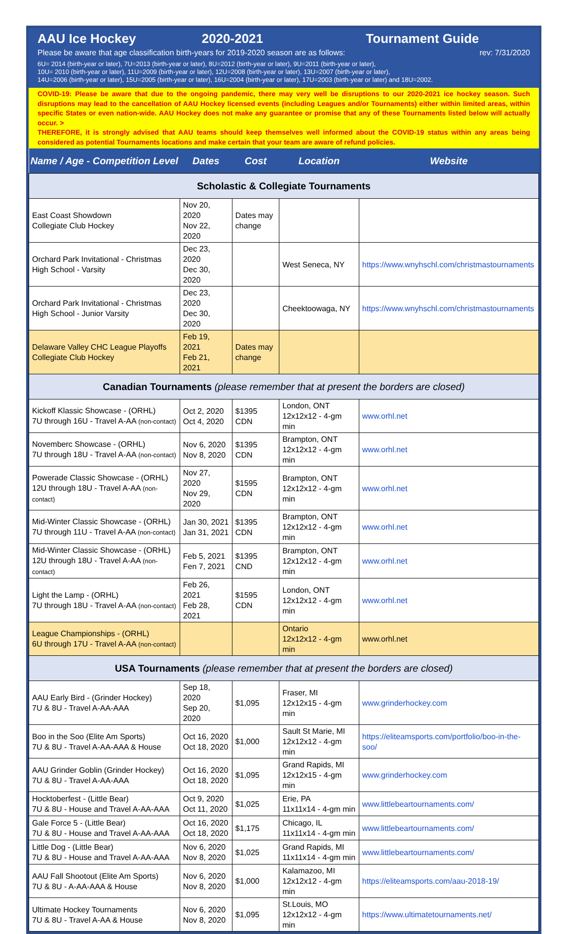AAU Ice Hockey 2020-2021 Tournament Guide
Please be aware that age classification birth-years for 2019-2020 season are as follows: rev: 7/31/2020
6U= 2014 (birth-year or later), 7U=2013 (birth-year or later), 8U=2012 (birth-year or later), 9U=2011 (birth-year or later),
10U= 2010 (birth-year or later), 11U=2009 (birth-year or later), 12U=2008 (birth-year or later), 13U=2007 (birth-year or later),
14U=2006 (birth-year or later), 15U=2005 (birth-year or later), 16U=2004 (birth-year or later), 17U=2003 (birth-year or later) and 18U=2002.
COVID-19: Please be aware that due to the ongoing pandemic, there may very well be disruptions to our 2020-2021 ice hockey season. Such disruptions may lead to the cancellation of AAU Hockey licensed events (including Leagues and/or Tournaments) either within limited areas, within specific States or even nation-wide. AAU Hockey does not make any guarantee or promise that any of these Tournaments listed below will actually occur. >
THEREFORE, it is strongly advised that AAU teams should keep themselves well informed about the COVID-19 status within any areas being considered as potential Tournaments locations and make certain that your team are aware of refund policies.
| Name / Age - Competition Level | Dates | Cost | Location | Website |
| --- | --- | --- | --- | --- |
| Scholastic & Collegiate Tournaments | | | | |
| East Coast Showdown Collegiate Club Hockey | Nov 20, 2020 Nov 22, 2020 | Dates may change | | |
| Orchard Park Invitational - Christmas High School - Varsity | Dec 23, 2020 Dec 30, 2020 | | West Seneca, NY | https://www.wnyhschl.com/christmastournaments |
| Orchard Park Invitational - Christmas High School - Junior Varsity | Dec 23, 2020 Dec 30, 2020 | | Cheektoowaga, NY | https://www.wnyhschl.com/christmastournaments |
| Delaware Valley CHC League Playoffs Collegiate Club Hockey | Feb 19, 2021 Feb 21, 2021 | Dates may change | | |
| Canadian Tournaments (please remember that at present the borders are closed) | | | | |
| Kickoff Klassic Showcase - (ORHL) 7U through 16U - Travel A-AA (non-contact) | Oct 2, 2020 Oct 4, 2020 | $1395 CDN | London, ONT 12x12x12 - 4-gm min | www.orhl.net |
| Novemberc Showcase - (ORHL) 7U through 18U - Travel A-AA (non-contact) | Nov 6, 2020 Nov 8, 2020 | $1395 CDN | Brampton, ONT 12x12x12 - 4-gm min | www.orhl.net |
| Powerade Classic Showcase - (ORHL) 12U through 18U - Travel A-AA (non-contact) | Nov 27, 2020 Nov 29, 2020 | $1595 CDN | Brampton, ONT 12x12x12 - 4-gm min | www.orhl.net |
| Mid-Winter Classic Showcase - (ORHL) 7U through 11U - Travel A-AA (non-contact) | Jan 30, 2021 Jan 31, 2021 | $1395 CDN | Brampton, ONT 12x12x12 - 4-gm min | www.orhl.net |
| Mid-Winter Classic Showcase - (ORHL) 12U through 18U - Travel A-AA (non-contact) | Feb 5, 2021 Fen 7, 2021 | $1395 CND | Brampton, ONT 12x12x12 - 4-gm min | www.orhl.net |
| Light the Lamp - (ORHL) 7U through 18U - Travel A-AA (non-contact) | Feb 26, 2021 Feb 28, 2021 | $1595 CDN | London, ONT 12x12x12 - 4-gm min | www.orhl.net |
| League Championships - (ORHL) 6U through 17U - Travel A-AA (non-contact) | | | Ontario 12x12x12 - 4-gm min | www.orhl.net |
| USA Tournaments (please remember that at present the borders are closed) | | | | |
| AAU Early Bird - (Grinder Hockey) 7U & 8U - Travel A-AA-AAA | Sep 18, 2020 Sep 20, 2020 | $1,095 | Fraser, MI 12x12x15 - 4-gm min | www.grinderhockey.com |
| Boo in the Soo (Elite Am Sports) 7U & 8U - Travel A-AA-AAA & House | Oct 16, 2020 Oct 18, 2020 | $1,000 | Sault St Marie, MI 12x12x12 - 4-gm min | https://eliteamsports.com/portfolio/boo-in-the-soo/ |
| AAU Grinder Goblin (Grinder Hockey) 7U & 8U - Travel A-AA-AAA | Oct 16, 2020 Oct 18, 2020 | $1,095 | Grand Rapids, MI 12x12x15 - 4-gm min | www.grinderhockey.com |
| Hocktoberfest - (Little Bear) 7U & 8U - House and Travel A-AA-AAA | Oct 9, 2020 Oct 11, 2020 | $1,025 | Erie, PA 11x11x14 - 4-gm min | www.littlebeartournaments.com/ |
| Gale Force 5 - (Little Bear) 7U & 8U - House and Travel A-AA-AAA | Oct 16, 2020 Oct 18, 2020 | $1,175 | Chicago, IL 11x11x14 - 4-gm min | www.littlebeartournaments.com/ |
| Little Dog - (Little Bear) 7U & 8U - House and Travel A-AA-AAA | Nov 6, 2020 Nov 8, 2020 | $1,025 | Grand Rapids, MI 11x11x14 - 4-gm min | www.littlebeartournaments.com/ |
| AAU Fall Shootout (Elite Am Sports) 7U & 8U - A-AA-AAA & House | Nov 6, 2020 Nov 8, 2020 | $1,000 | Kalamazoo, MI 12x12x12 - 4-gm min | https://eliteamsports.com/aau-2018-19/ |
| Ultimate Hockey Tournaments 7U & 8U - Travel A-AA & House | Nov 6, 2020 Nov 8, 2020 | $1,095 | St.Louis, MO 12x12x12 - 4-gm min | https://www.ultimatetournaments.net/ |